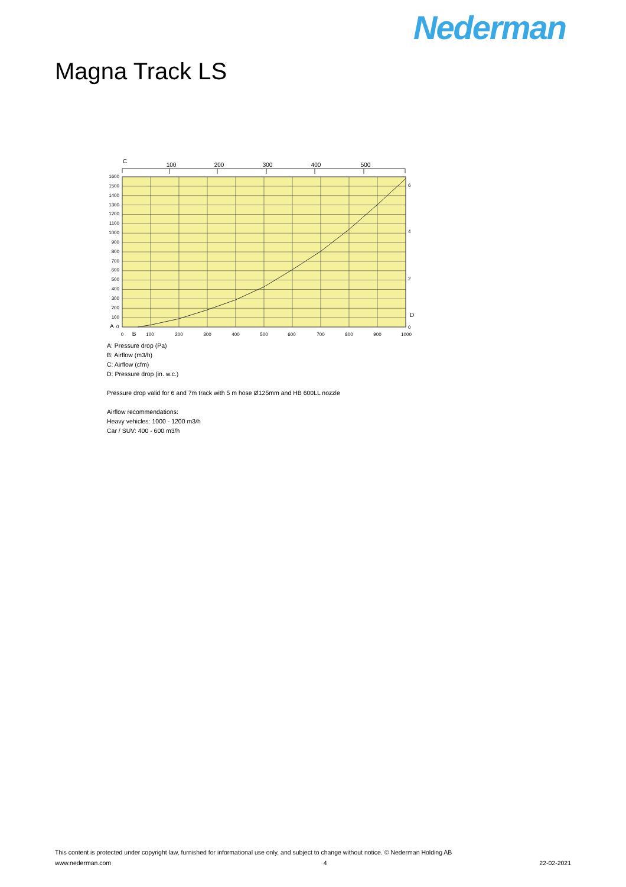Nederman
Magna Track LS
C
100
200
300
400
500
1600
1500
1400
1300
1200
1100
1000
900
800
700
600
500
400
300
200
100
A
0
6
4
2
D
0
0
B
100
200
300
400
500
600
700
800
900
1000
A: Pressure drop (Pa)
B: Airflow (m3/h)
C: Airflow (cfm)
D: Pressure drop (in. w.c.)
Pressure drop valid for 6 and 7m track with 5 m hose Ø125mm and HB 600LL nozzle
Airflow recommendations:
Heavy vehicles: 1000 - 1200 m3/h
Car / SUV: 400 - 600 m3/h
This content is protected under copyright law, furnished for informational use only, and subject to change without notice. © Nederman Holding AB
www.nederman.com 4 22-02-2021